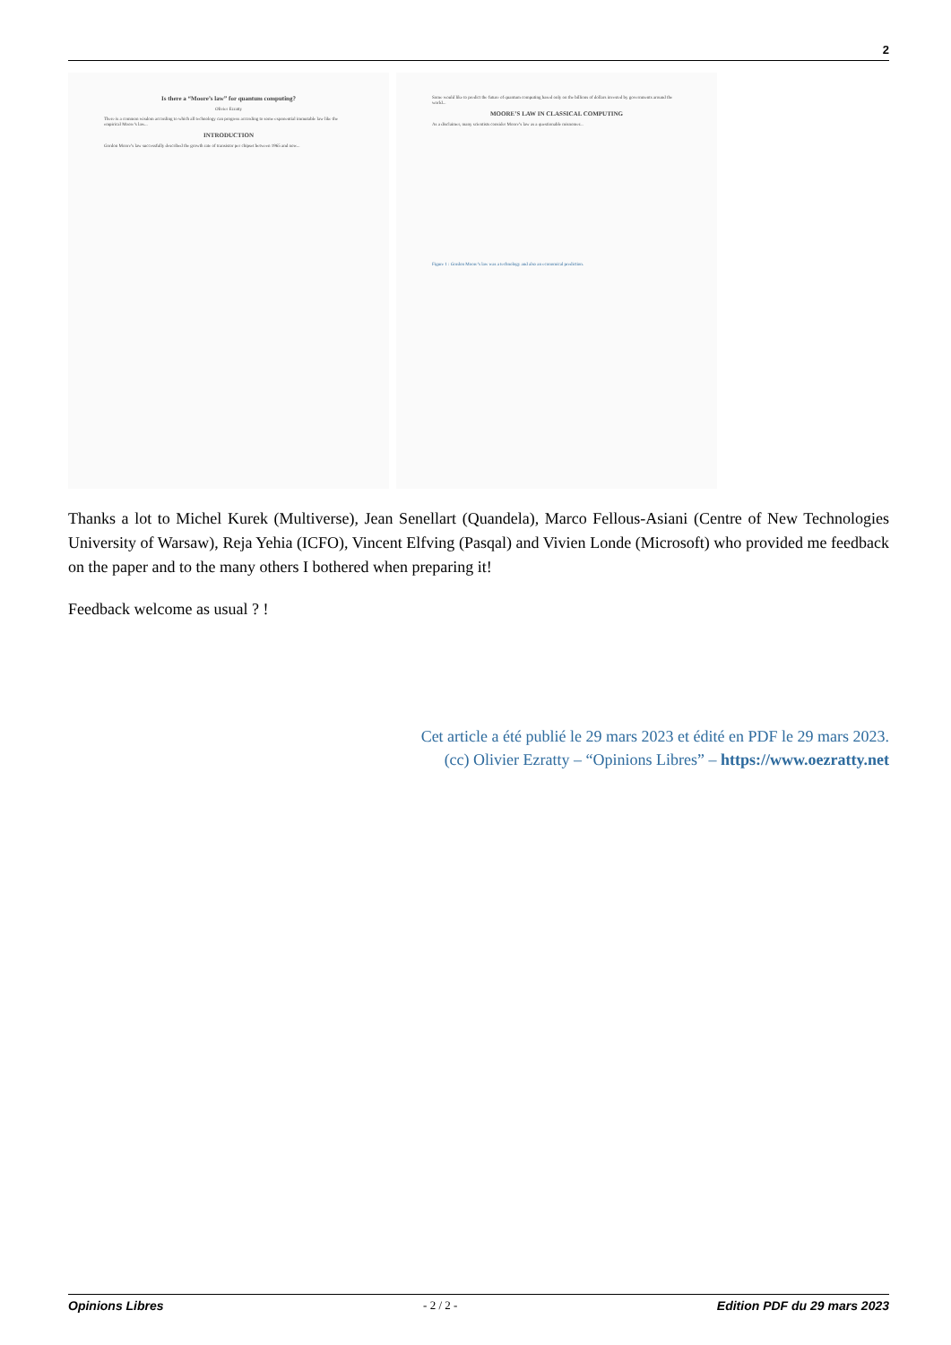2
Is there a “Moore’s law” for quantum computing?
Olivier Ezratty
There is a common wisdom according to which all technology can progress according to some exponential immutable law like the empirical Moore’s law...
INTRODUCTION
Gordon Moore’s law successfully described the growth rate of transistor per chipset between 1965 and now...
Some would like to predict the future of quantum computing based only on the billions of dollars invested by governments around the world...
MOORE’S LAW IN CLASSICAL COMPUTING
As a disclaimer, many scientists consider Moore’s law as a questionable misnomer...
Figure 1 : Gordon Moore’s law was a technology and also an economical prediction.
Thanks a lot to Michel Kurek (Multiverse), Jean Senellart (Quandela), Marco Fellous-Asiani (Centre of New Technologies University of Warsaw), Reja Yehia (ICFO), Vincent Elfving (Pasqal) and Vivien Londe (Microsoft) who provided me feedback on the paper and to the many others I bothered when preparing it!
Feedback welcome as usual ? !
Cet article a été publié le 29 mars 2023 et édité en PDF le 29 mars 2023.
(cc) Olivier Ezratty – “Opinions Libres” – https://www.oezratty.net
Opinions Libres - 2 / 2 - Edition PDF du 29 mars 2023